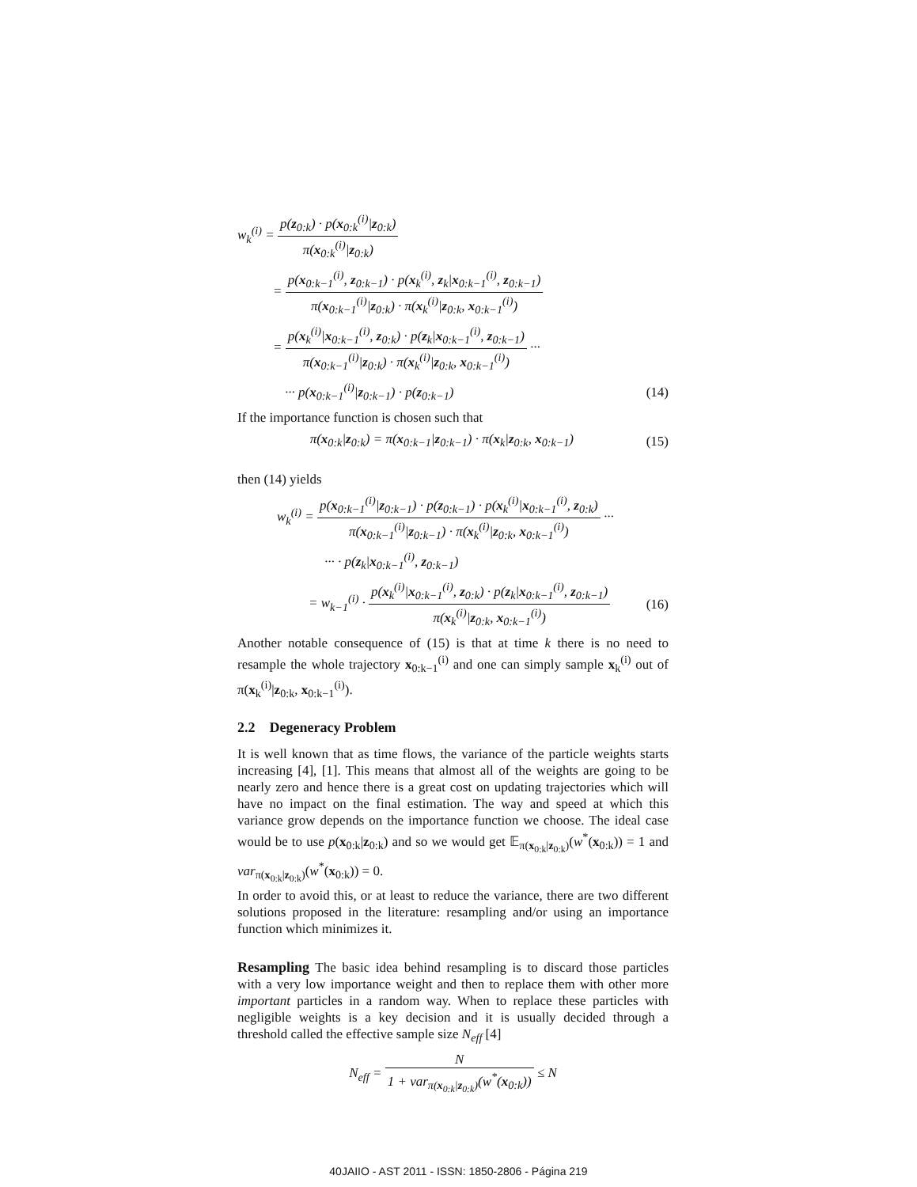w<sub>k</sub><sup>(i)</sup> = p(z<sub>0:k</sub>) · p(x<sub>0:k</sub><sup>(i)</sup>|z<sub>0:k</sub>) π(x<sub>0:k</sub><sup>(i)</sup>|z<sub>0:k</sub>)
= p(x<sub>0:k−1</sub><sup>(i)</sup>, z<sub>0:k−1</sub>) · p(x<sub>k</sub><sup>(i)</sup>, z<sub>k</sub>|x<sub>0:k−1</sub><sup>(i)</sup>, z<sub>0:k−1</sub>) π(x<sub>0:k−1</sub><sup>(i)</sup>|z<sub>0:k</sub>) · π(x<sub>k</sub><sup>(i)</sup>|z<sub>0:k</sub>, x<sub>0:k−1</sub><sup>(i)</sup>)
= p(x<sub>k</sub><sup>(i)</sup>|x<sub>0:k−1</sub><sup>(i)</sup>, z<sub>0:k</sub>) · p(z<sub>k</sub>|x<sub>0:k−1</sub><sup>(i)</sup>, z<sub>0:k−1</sub>) π(x<sub>0:k−1</sub><sup>(i)</sup>|z<sub>0:k</sub>) · π(x<sub>k</sub><sup>(i)</sup>|z<sub>0:k</sub>, x<sub>0:k−1</sub><sup>(i)</sup>) ···
··· p(x<sub>0:k−1</sub><sup>(i)</sup>|z<sub>0:k−1</sub>) · p(z<sub>0:k−1</sub>)
(14)
If the importance function is chosen such that
π(x<sub>0:k</sub>|z<sub>0:k</sub>) = π(x<sub>0:k−1</sub>|z<sub>0:k−1</sub>) · π(x<sub>k</sub>|z<sub>0:k</sub>, x<sub>0:k−1</sub>)
(15)
then (14) yields
w<sub>k</sub><sup>(i)</sup> = p(x<sub>0:k−1</sub><sup>(i)</sup>|z<sub>0:k−1</sub>) · p(z<sub>0:k−1</sub>) · p(x<sub>k</sub><sup>(i)</sup>|x<sub>0:k−1</sub><sup>(i)</sup>, z<sub>0:k</sub>) π(x<sub>0:k−1</sub><sup>(i)</sup>|z<sub>0:k−1</sub>) · π(x<sub>k</sub><sup>(i)</sup>|z<sub>0:k</sub>, x<sub>0:k−1</sub><sup>(i)</sup>) ···
··· · p(z<sub>k</sub>|x<sub>0:k−1</sub><sup>(i)</sup>, z<sub>0:k−1</sub>)
= w<sub>k−1</sub><sup>(i)</sup> · p(x<sub>k</sub><sup>(i)</sup>|x<sub>0:k−1</sub><sup>(i)</sup>, z<sub>0:k</sub>) · p(z<sub>k</sub>|x<sub>0:k−1</sub><sup>(i)</sup>, z<sub>0:k−1</sub>) π(x<sub>k</sub><sup>(i)</sup>|z<sub>0:k</sub>, x<sub>0:k−1</sub><sup>(i)</sup>)
(16)
Another notable consequence of (15) is that at time k there is no need to resample the whole trajectory x<sub>0:k−1</sub><sup>(i)</sup> and one can simply sample x<sub>k</sub><sup>(i)</sup> out of π(x<sub>k</sub><sup>(i)</sup>|z<sub>0:k</sub>, x<sub>0:k−1</sub><sup>(i)</sup>).
2.2 Degeneracy Problem
It is well known that as time flows, the variance of the particle weights starts increasing [4], [1]. This means that almost all of the weights are going to be nearly zero and hence there is a great cost on updating trajectories which will have no impact on the final estimation. The way and speed at which this variance grow depends on the importance function we choose. The ideal case would be to use p(x<sub>0:k</sub>|z<sub>0:k</sub>) and so we would get 𝔼<sub>π(x<sub>0:k</sub>|z<sub>0:k</sub>)</sub>(w<sup>*</sup>(x<sub>0:k</sub>)) = 1 and var<sub>π(x<sub>0:k</sub>|z<sub>0:k</sub>)</sub>(w<sup>*</sup>(x<sub>0:k</sub>)) = 0.
In order to avoid this, or at least to reduce the variance, there are two different solutions proposed in the literature: resampling and/or using an importance function which minimizes it.
Resampling The basic idea behind resampling is to discard those particles with a very low importance weight and then to replace them with other more important particles in a random way. When to replace these particles with negligible weights is a key decision and it is usually decided through a threshold called the effective sample size N<sub>eff</sub> [4]
N<sub>eff</sub> = N 1 + var<sub>π(x<sub>0:k</sub>|z<sub>0:k</sub>)</sub>(w<sup>*</sup>(x<sub>0:k</sub>)) ≤ N
40JAIIO - AST 2011 - ISSN: 1850-2806 - Página 219